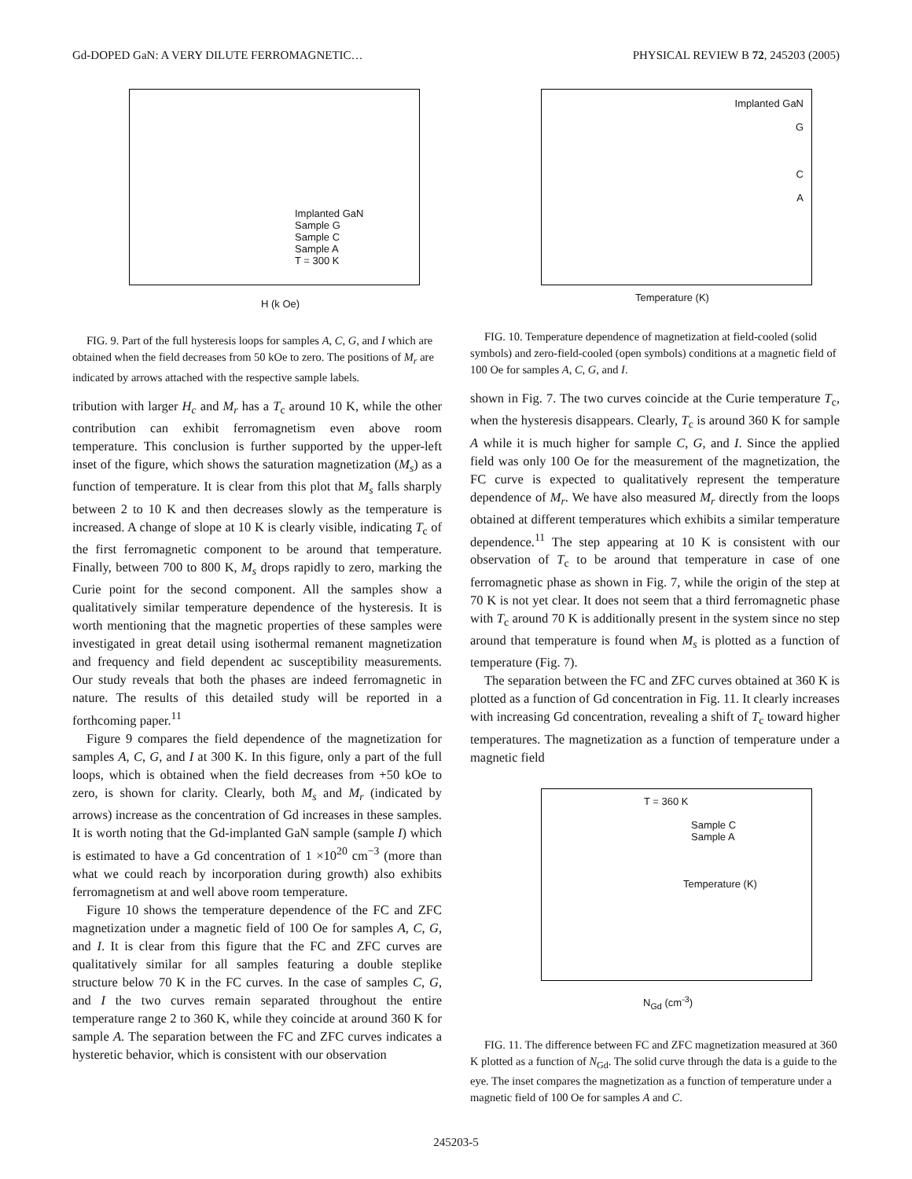Gd-DOPED GaN: A VERY DILUTE FERROMAGNETIC… PHYSICAL REVIEW B 72, 245203 (2005)
Implanted GaN
Sample G
Sample C
Sample A
T = 300 K
H (k Oe)
FIG. 9. Part of the full hysteresis loops for samples A, C, G, and I which are obtained when the field decreases from 50 kOe to zero. The positions of M<sub>r</sub> are indicated by arrows attached with the respective sample labels.
tribution with larger H<sub>c</sub> and M<sub>r</sub> has a T<sub>c</sub> around 10 K, while the other contribution can exhibit ferromagnetism even above room temperature. This conclusion is further supported by the upper-left inset of the figure, which shows the saturation magnetization (M<sub>s</sub>) as a function of temperature. It is clear from this plot that M<sub>s</sub> falls sharply between 2 to 10 K and then decreases slowly as the temperature is increased. A change of slope at 10 K is clearly visible, indicating T<sub>c</sub> of the first ferromagnetic component to be around that temperature. Finally, between 700 to 800 K, M<sub>s</sub> drops rapidly to zero, marking the Curie point for the second component. All the samples show a qualitatively similar temperature dependence of the hysteresis. It is worth mentioning that the magnetic properties of these samples were investigated in great detail using isothermal remanent magnetization and frequency and field dependent ac susceptibility measurements. Our study reveals that both the phases are indeed ferromagnetic in nature. The results of this detailed study will be reported in a forthcoming paper.<sup>11</sup>
Figure 9 compares the field dependence of the magnetization for samples A, C, G, and I at 300 K. In this figure, only a part of the full loops, which is obtained when the field decreases from +50 kOe to zero, is shown for clarity. Clearly, both M<sub>s</sub> and M<sub>r</sub> (indicated by arrows) increase as the concentration of Gd increases in these samples. It is worth noting that the Gd-implanted GaN sample (sample I) which is estimated to have a Gd concentration of 1 ×10<sup>20</sup> cm<sup>−3</sup> (more than what we could reach by incorporation during growth) also exhibits ferromagnetism at and well above room temperature.
Figure 10 shows the temperature dependence of the FC and ZFC magnetization under a magnetic field of 100 Oe for samples A, C, G, and I. It is clear from this figure that the FC and ZFC curves are qualitatively similar for all samples featuring a double steplike structure below 70 K in the FC curves. In the case of samples C, G, and I the two curves remain separated throughout the entire temperature range 2 to 360 K, while they coincide at around 360 K for sample A. The separation between the FC and ZFC curves indicates a hysteretic behavior, which is consistent with our observation
Implanted GaN
G
C
A
Temperature (K)
FIG. 10. Temperature dependence of magnetization at field-cooled (solid symbols) and zero-field-cooled (open symbols) conditions at a magnetic field of 100 Oe for samples A, C, G, and I.
shown in Fig. 7. The two curves coincide at the Curie temperature T<sub>c</sub>, when the hysteresis disappears. Clearly, T<sub>c</sub> is around 360 K for sample A while it is much higher for sample C, G, and I. Since the applied field was only 100 Oe for the measurement of the magnetization, the FC curve is expected to qualitatively represent the temperature dependence of M<sub>r</sub>. We have also measured M<sub>r</sub> directly from the loops obtained at different temperatures which exhibits a similar temperature dependence.<sup>11</sup> The step appearing at 10 K is consistent with our observation of T<sub>c</sub> to be around that temperature in case of one ferromagnetic phase as shown in Fig. 7, while the origin of the step at 70 K is not yet clear. It does not seem that a third ferromagnetic phase with T<sub>c</sub> around 70 K is additionally present in the system since no step around that temperature is found when M<sub>s</sub> is plotted as a function of temperature (Fig. 7).
The separation between the FC and ZFC curves obtained at 360 K is plotted as a function of Gd concentration in Fig. 11. It clearly increases with increasing Gd concentration, revealing a shift of T<sub>c</sub> toward higher temperatures. The magnetization as a function of temperature under a magnetic field
T = 360 K
Sample C
Sample A
Temperature (K)
N<sub>Gd</sub> (cm<sup>-3</sup>)
FIG. 11. The difference between FC and ZFC magnetization measured at 360 K plotted as a function of N<sub>Gd</sub>. The solid curve through the data is a guide to the eye. The inset compares the magnetization as a function of temperature under a magnetic field of 100 Oe for samples A and C.
245203-5